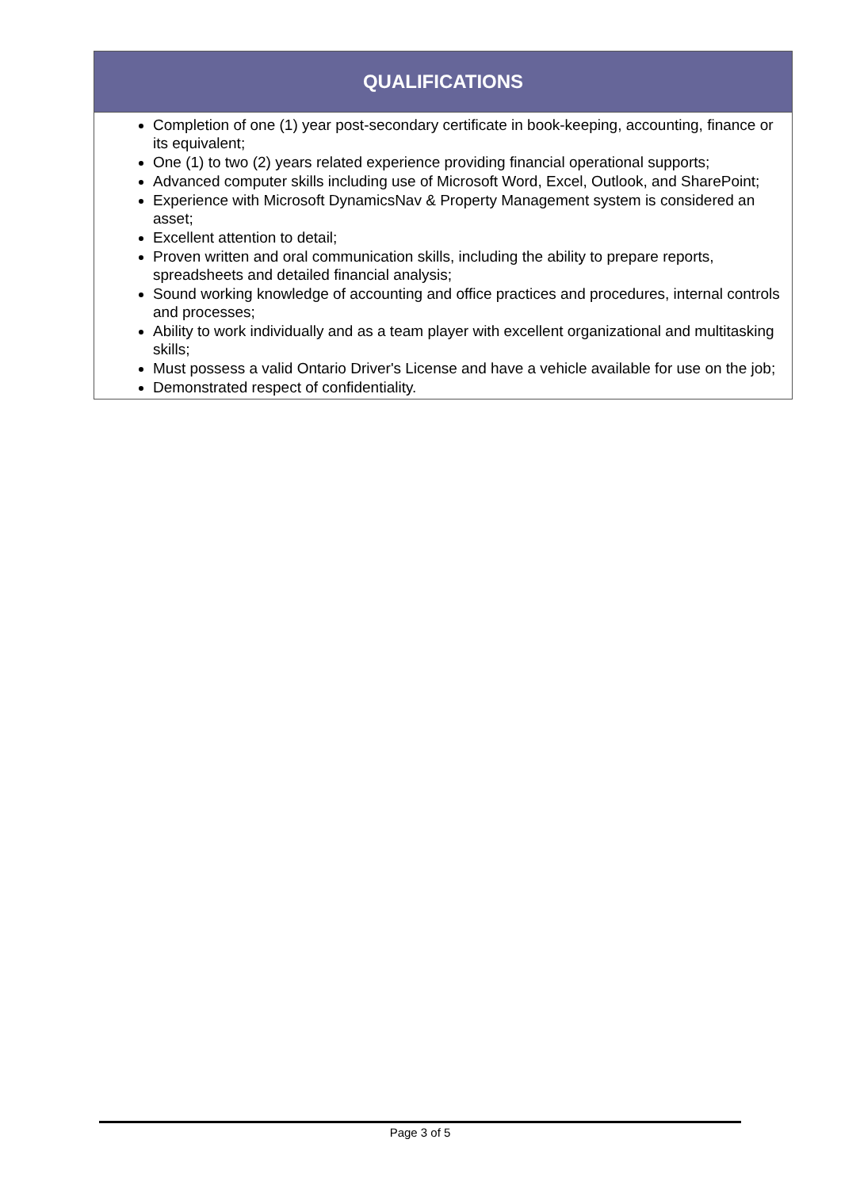| QUALIFICATIONS |
| --- |
| Completion of one (1) year post-secondary certificate in book-keeping, accounting, finance or its equivalent; One (1) to two (2) years related experience providing financial operational supports; Advanced computer skills including use of Microsoft Word, Excel, Outlook, and SharePoint; Experience with Microsoft DynamicsNav & Property Management system is considered an asset; Excellent attention to detail; Proven written and oral communication skills, including the ability to prepare reports, spreadsheets and detailed financial analysis; Sound working knowledge of accounting and office practices and procedures, internal controls and processes; Ability to work individually and as a team player with excellent organizational and multitasking skills; Must possess a valid Ontario Driver's License and have a vehicle available for use on the job; Demonstrated respect of confidentiality. |
Page 3 of 5